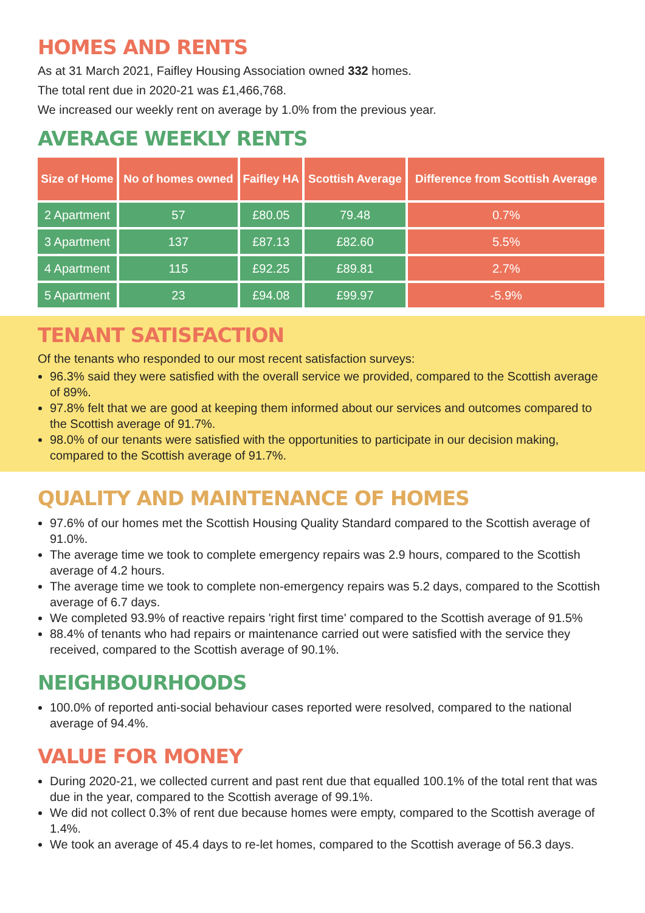HOMES AND RENTS
As at 31 March 2021, Faifley Housing Association owned 332 homes.
The total rent due in 2020-21 was £1,466,768.
We increased our weekly rent on average by 1.0% from the previous year.
AVERAGE WEEKLY RENTS
| Size of Home | No of homes owned | Faifley HA | Scottish Average | Difference from Scottish Average |
| --- | --- | --- | --- | --- |
| 2 Apartment | 57 | £80.05 | 79.48 | 0.7% |
| 3 Apartment | 137 | £87.13 | £82.60 | 5.5% |
| 4 Apartment | 115 | £92.25 | £89.81 | 2.7% |
| 5 Apartment | 23 | £94.08 | £99.97 | -5.9% |
TENANT SATISFACTION
Of the tenants who responded to our most recent satisfaction surveys:
96.3% said they were satisfied with the overall service we provided, compared to the Scottish average of 89%.
97.8% felt that we are good at keeping them informed about our services and outcomes compared to the Scottish average of 91.7%.
98.0% of our tenants were satisfied with the opportunities to participate in our decision making, compared to the Scottish average of 91.7%.
QUALITY AND MAINTENANCE OF HOMES
97.6% of our homes met the Scottish Housing Quality Standard compared to the Scottish average of 91.0%.
The average time we took to complete emergency repairs was 2.9 hours, compared to the Scottish average of 4.2 hours.
The average time we took to complete non-emergency repairs was 5.2 days, compared to the Scottish average of 6.7 days.
We completed 93.9% of reactive repairs 'right first time' compared to the Scottish average of 91.5%
88.4% of tenants who had repairs or maintenance carried out were satisfied with the service they received, compared to the Scottish average of 90.1%.
NEIGHBOURHOODS
100.0% of reported anti-social behaviour cases reported were resolved, compared to the national average of 94.4%.
VALUE FOR MONEY
During 2020-21, we collected current and past rent due that equalled 100.1% of the total rent that was due in the year, compared to the Scottish average of 99.1%.
We did not collect 0.3% of rent due because homes were empty, compared to the Scottish average of 1.4%.
We took an average of 45.4 days to re-let homes, compared to the Scottish average of 56.3 days.